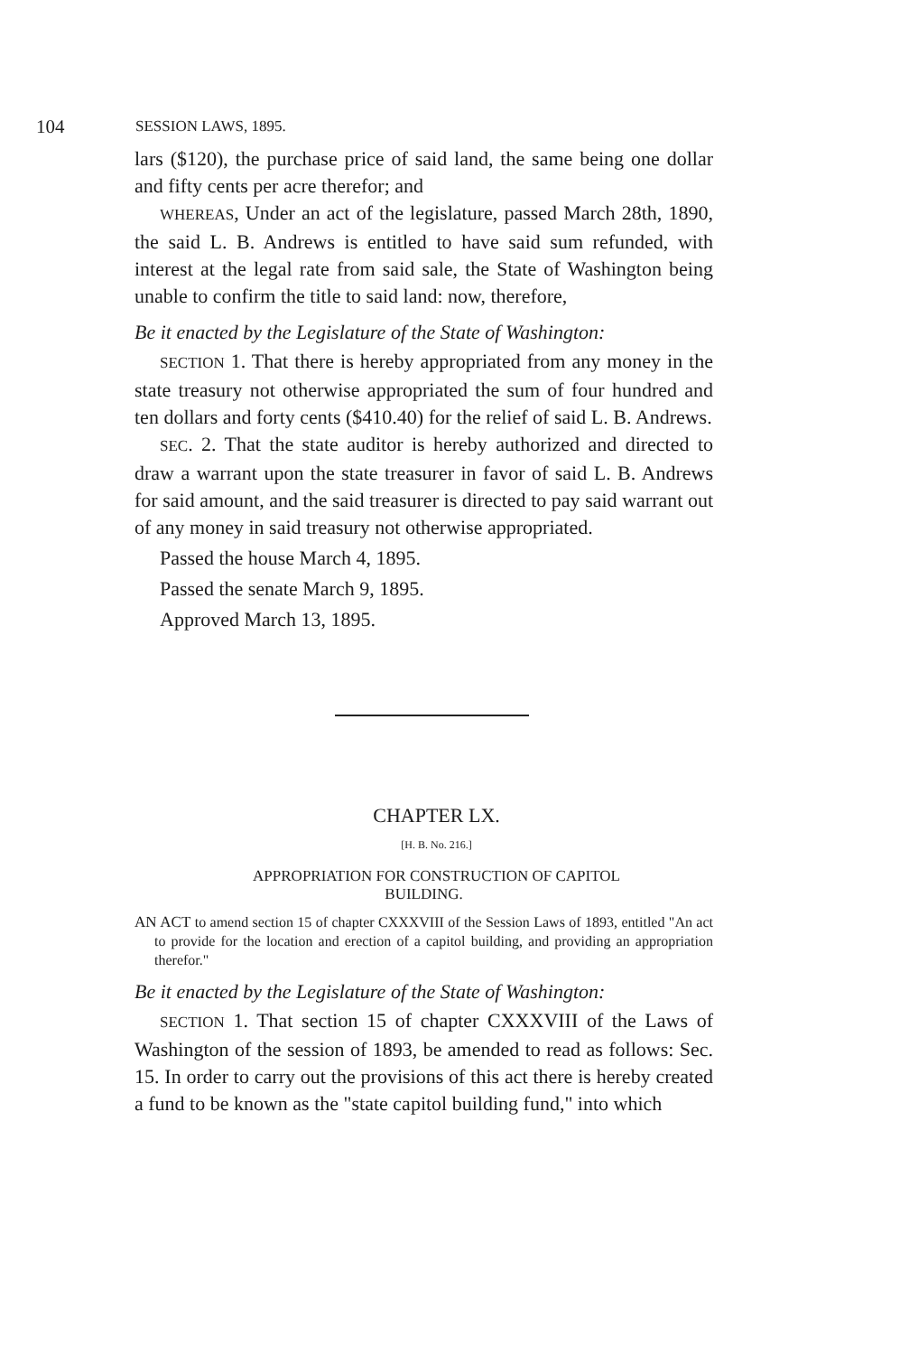104 SESSION LAWS, 1895.
lars ($120), the purchase price of said land, the same being one dollar and fifty cents per acre therefor; and
WHEREAS, Under an act of the legislature, passed March 28th, 1890, the said L. B. Andrews is entitled to have said sum refunded, with interest at the legal rate from said sale, the State of Washington being unable to confirm the title to said land: now, therefore,
Be it enacted by the Legislature of the State of Washington:
SECTION 1. That there is hereby appropriated from any money in the state treasury not otherwise appropriated the sum of four hundred and ten dollars and forty cents ($410.40) for the relief of said L. B. Andrews.
SEC. 2. That the state auditor is hereby authorized and directed to draw a warrant upon the state treasurer in favor of said L. B. Andrews for said amount, and the said treasurer is directed to pay said warrant out of any money in said treasury not otherwise appropriated.
Passed the house March 4, 1895.
Passed the senate March 9, 1895.
Approved March 13, 1895.
CHAPTER LX.
[H. B. No. 216.]
APPROPRIATION FOR CONSTRUCTION OF CAPITOL BUILDING.
AN ACT to amend section 15 of chapter CXXXVIII of the Session Laws of 1893, entitled "An act to provide for the location and erection of a capitol building, and providing an appropriation therefor."
Be it enacted by the Legislature of the State of Washington:
SECTION 1. That section 15 of chapter CXXXVIII of the Laws of Washington of the session of 1893, be amended to read as follows: Sec. 15. In order to carry out the provisions of this act there is hereby created a fund to be known as the "state capitol building fund," into which